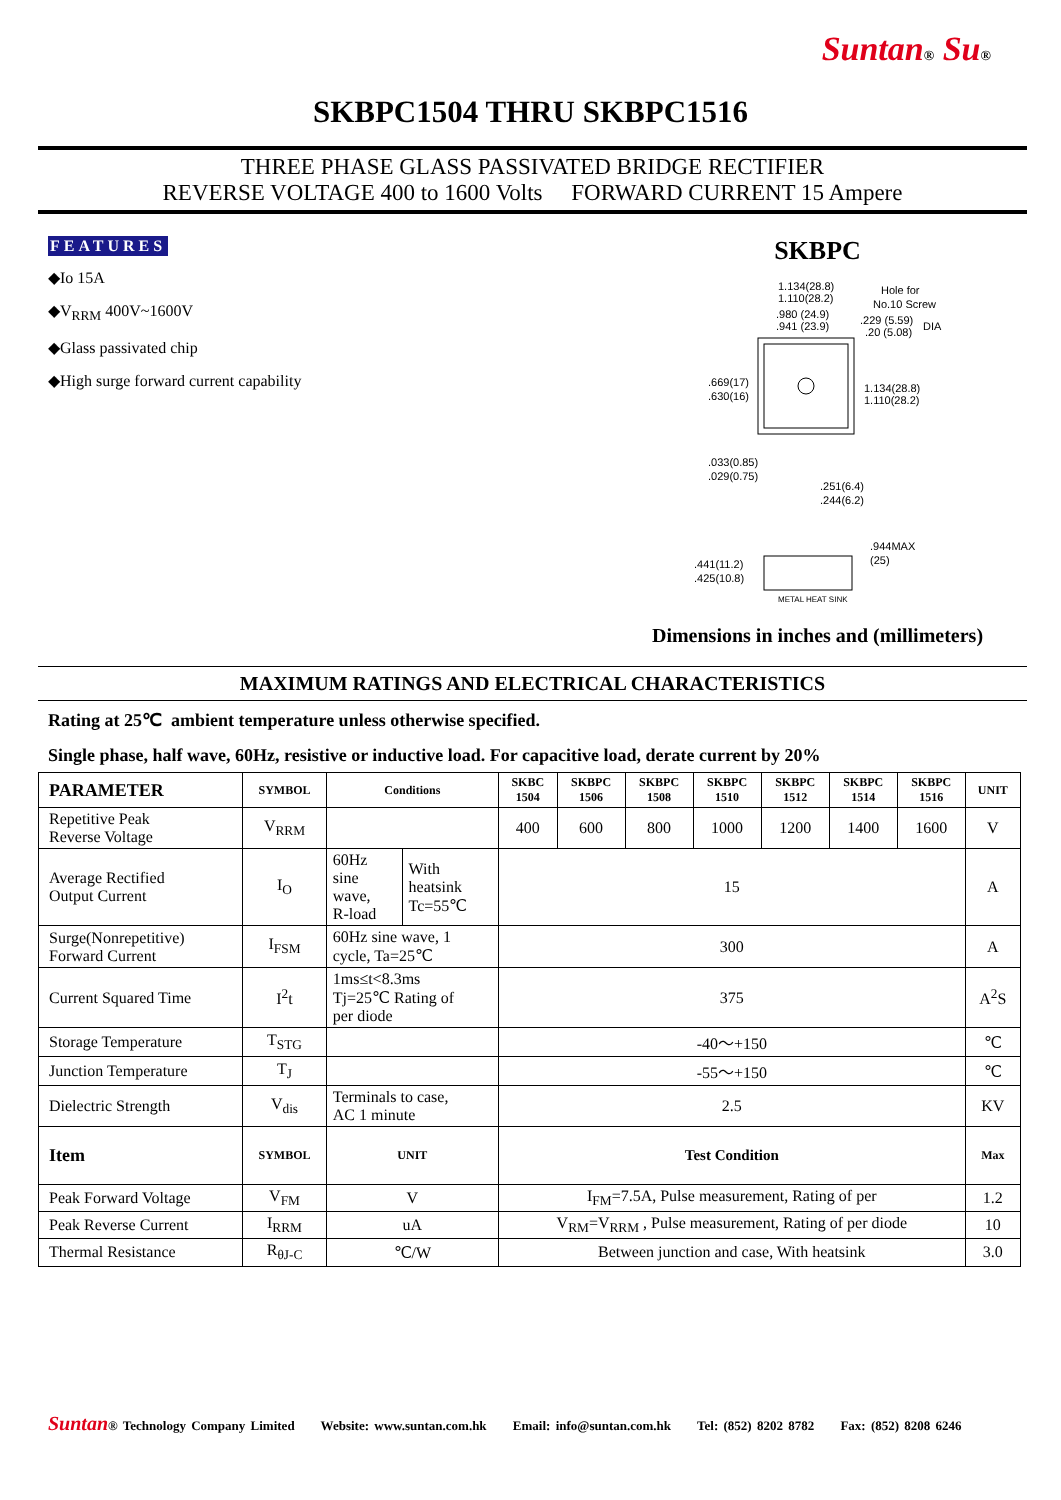Suntan® Su®
SKBPC1504 THRU SKBPC1516
THREE PHASE GLASS PASSIVATED BRIDGE RECTIFIER
REVERSE VOLTAGE 400 to 1600 Volts FORWARD CURRENT 15 Ampere
FEATURES
◆Io 15A
◆V<sub>RRM</sub> 400V~1600V
◆Glass passivated chip
◆High surge forward current capability
SKBPC
1.134(28.8)
1.110(28.2)
.980 (24.9)
.941 (23.9)
Hole for
No.10 Screw
.229 (5.59)
.20 (5.08)
DIA
.669(17)
.630(16)
1.134(28.8)
1.110(28.2)
.033(0.85)
.029(0.75)
.251(6.4)
.244(6.2)
.944MAX
(25)
.441(11.2)
.425(10.8)
METAL HEAT SINK
Dimensions in inches and (millimeters)
MAXIMUM RATINGS AND ELECTRICAL CHARACTERISTICS
Rating at 25℃ ambient temperature unless otherwise specified.
Single phase, half wave, 60Hz, resistive or inductive load. For capacitive load, derate current by 20%
| PARAMETER | SYMBOL | Conditions | | SKBC 1504 | SKBPC 1506 | SKBPC 1508 | SKBPC 1510 | SKBPC 1512 | SKBPC 1514 | SKBPC 1516 | UNIT |
| --- | --- | --- | --- | --- | --- | --- | --- | --- | --- | --- | --- |
| Repetitive Peak Reverse Voltage | V<sub>RRM</sub> | | | 400 | 600 | 800 | 1000 | 1200 | 1400 | 1600 | V |
| Average Rectified Output Current | I<sub>O</sub> | 60Hz sine wave, R-load | With heatsink Tc=55℃ | 15 | | | | | | | A |
| Surge(Nonrepetitive) Forward Current | I<sub>FSM</sub> | 60Hz sine wave, 1 cycle, Ta=25℃ | | 300 | | | | | | | A |
| Current Squared Time | I<sup>2</sup>t | 1ms≤t<8.3ms Tj=25℃ Rating of per diode | | 375 | | | | | | | A<sup>2</sup>S |
| Storage Temperature | T<sub>STG</sub> | | | -40～+150 | | | | | | | ℃ |
| Junction Temperature | T<sub>J</sub> | | | -55～+150 | | | | | | | ℃ |
| Dielectric Strength | V<sub>dis</sub> | Terminals to case, AC 1 minute | | 2.5 | | | | | | | KV |
| Item | SYMBOL | UNIT | | Test Condition | | | | | | | Max |
| Peak Forward Voltage | V<sub>FM</sub> | V | | I<sub>FM</sub>=7.5A, Pulse measurement, Rating of per | | | | | | | 1.2 |
| Peak Reverse Current | I<sub>RRM</sub> | uA | | V<sub>RM</sub>=V<sub>RRM</sub> , Pulse measurement, Rating of per diode | | | | | | | 10 |
| Thermal Resistance | R<sub>θJ-C</sub> | ℃/W | | Between junction and case, With heatsink | | | | | | | 3.0 |
Suntan® Technology Company Limited Website: www.suntan.com.hk Email: info@suntan.com.hk Tel: (852) 8202 8782 Fax: (852) 8208 6246